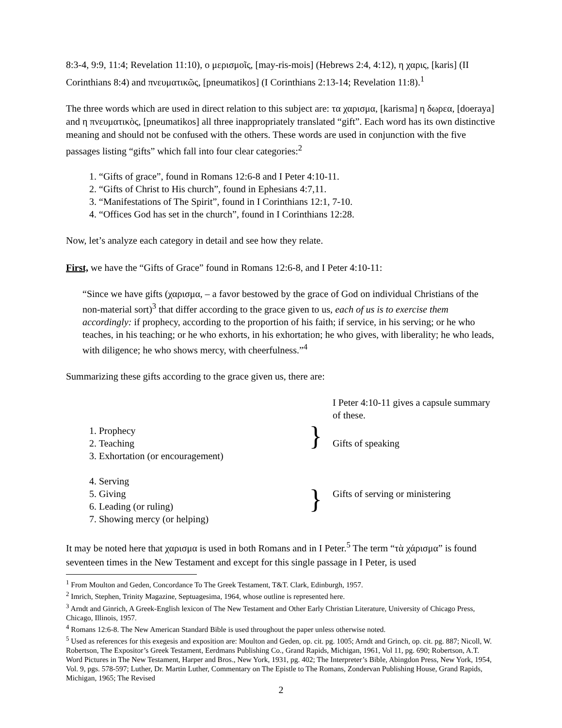8:3-4, 9:9, 11:4; Revelation 11:10), ο μερισμοῖς, [may-ris-mois] (Hebrews 2:4, 4:12), η χαρις, [karis] (II Corinthians 8:4) and πνευματικῶς, [pneumatikos] (I Corinthians 2:13-14; Revelation 11:8).<sup>1</sup>
The three words which are used in direct relation to this subject are: τα χαρισμα, [karisma] η δωρεα, [doeraya] and η πνευματικὸς, [pneumatikos] all three inappropriately translated “gift”. Each word has its own distinctive meaning and should not be confused with the others. These words are used in conjunction with the five passages listing “gifts” which fall into four clear categories:<sup>2</sup>
1. “Gifts of grace”, found in Romans 12:6-8 and I Peter 4:10-11.
2. “Gifts of Christ to His church”, found in Ephesians 4:7,11.
3. “Manifestations of The Spirit”, found in I Corinthians 12:1, 7-10.
4. “Offices God has set in the church”, found in I Corinthians 12:28.
Now, let’s analyze each category in detail and see how they relate.
First, we have the “Gifts of Grace” found in Romans 12:6-8, and I Peter 4:10-11:
“Since we have gifts (χαρισμα, – a favor bestowed by the grace of God on individual Christians of the non-material sort)<sup>3</sup> that differ according to the grace given to us, each of us is to exercise them accordingly: if prophecy, according to the proportion of his faith; if service, in his serving; or he who teaches, in his teaching; or he who exhorts, in his exhortation; he who gives, with liberality; he who leads, with diligence; he who shows mercy, with cheerfulness.”<sup>4</sup>
Summarizing these gifts according to the grace given us, there are:
I Peter 4:10-11 gives a capsule summary of these.
1. Prophecy
2. Teaching
3. Exhortation (or encouragement)
}
Gifts of speaking
4. Serving
5. Giving
6. Leading (or ruling)
7. Showing mercy (or helping)
}
Gifts of serving or ministering
It may be noted here that χαρισμα is used in both Romans and in I Peter.<sup>5</sup> The term “τὰ χάρισμα” is found seventeen times in the New Testament and except for this single passage in I Peter, is used
<sup>1</sup> From Moulton and Geden, Concordance To The Greek Testament, T&T. Clark, Edinburgh, 1957.
<sup>2</sup> Imrich, Stephen, Trinity Magazine, Septuagesima, 1964, whose outline is represented here.
<sup>3</sup> Arndt and Ginrich, A Greek-English lexicon of The New Testament and Other Early Christian Literature, University of Chicago Press, Chicago, Illinois, 1957.
<sup>4</sup> Romans 12:6-8. The New American Standard Bible is used throughout the paper unless otherwise noted.
<sup>5</sup> Used as references for this exegesis and exposition are: Moulton and Geden, op. cit. pg. 1005; Arndt and Grinch, op. cit. pg. 887; Nicoll, W. Robertson, The Expositor’s Greek Testament, Eerdmans Publishing Co., Grand Rapids, Michigan, 1961, Vol 11, pg. 690; Robertson, A.T. Word Pictures in The New Testament, Harper and Bros., New York, 1931, pg. 402; The Interpreter’s Bible, Abingdon Press, New York, 1954, Vol. 9, pgs. 578-597; Luther, Dr. Martin Luther, Commentary on The Epistle to The Romans, Zondervan Publishing House, Grand Rapids, Michigan, 1965; The Revised
2